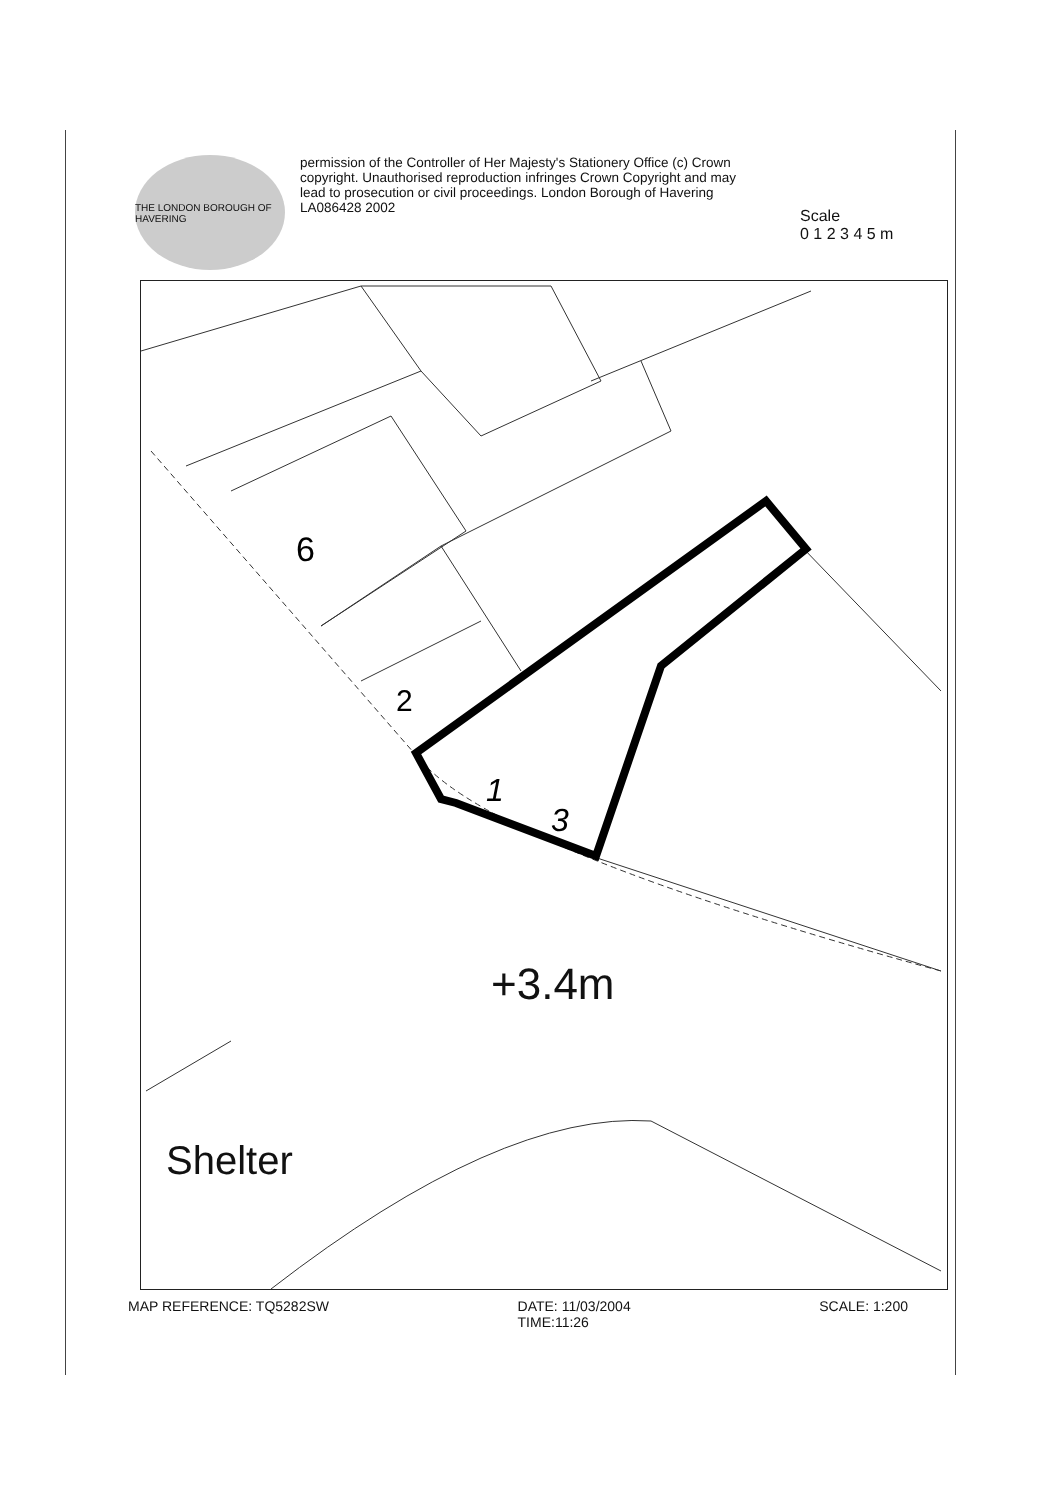THE LONDON BOROUGH OF HAVERING
permission of the Controller of Her Majesty's Stationery Office (c) Crown copyright. Unauthorised reproduction infringes Crown Copyright and may lead to prosecution or civil proceedings. London Borough of Havering LA086428 2002
Scale
0 1 2 3 4 5 m
6
2
1
3
+3.4m
Shelter
MAP REFERENCE: TQ5282SW DATE: 11/03/2004
TIME:11:26 SCALE: 1:200